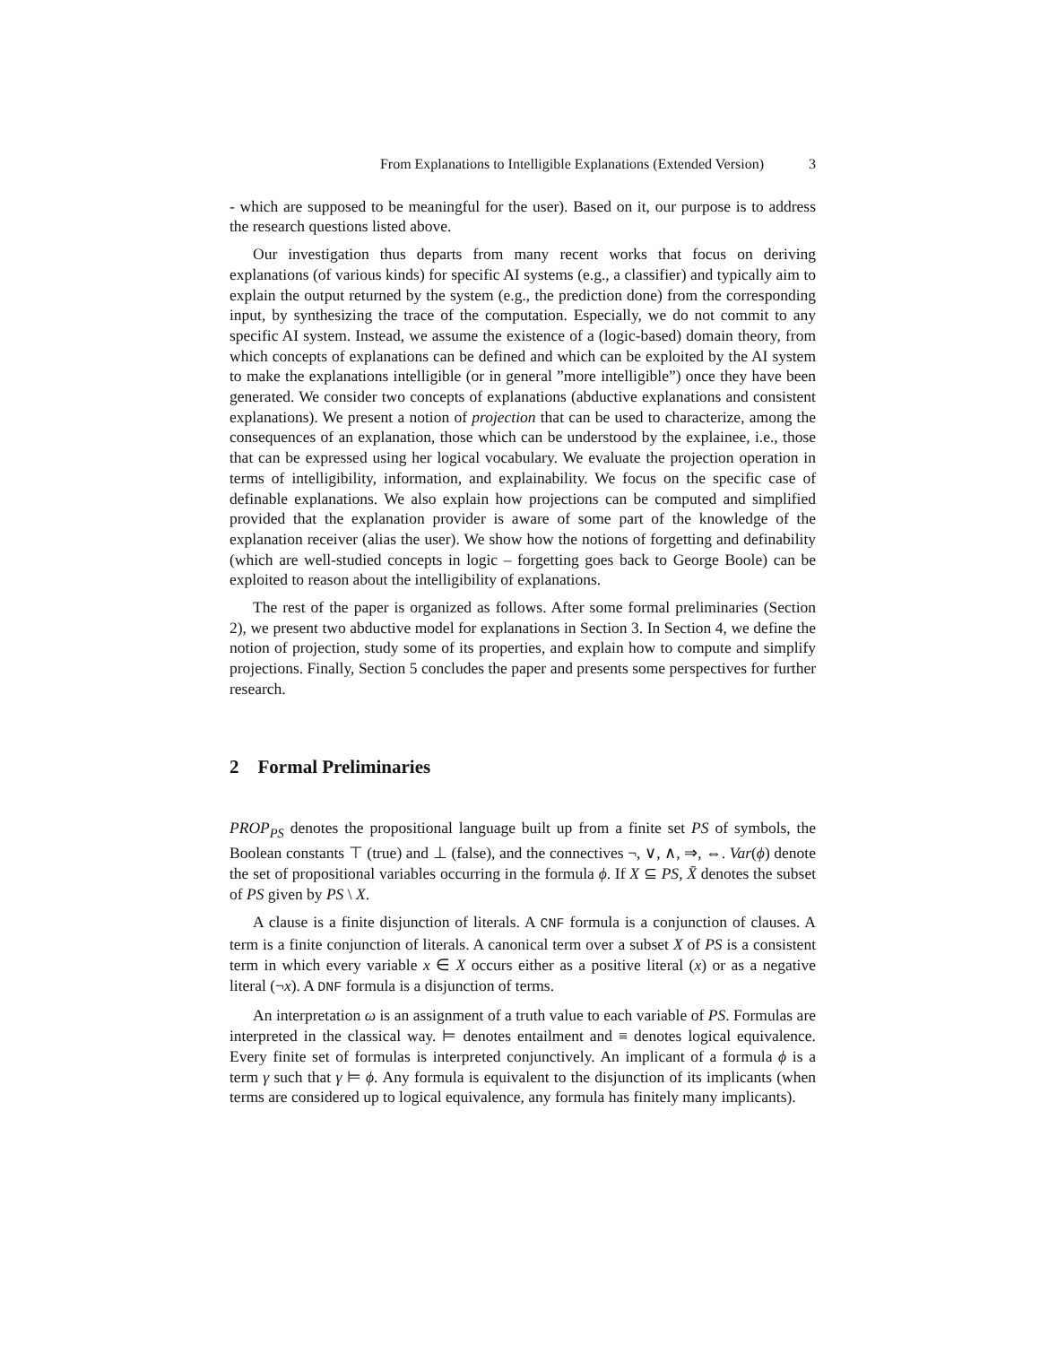From Explanations to Intelligible Explanations (Extended Version) 3
- which are supposed to be meaningful for the user). Based on it, our purpose is to address the research questions listed above.
Our investigation thus departs from many recent works that focus on deriving explanations (of various kinds) for specific AI systems (e.g., a classifier) and typically aim to explain the output returned by the system (e.g., the prediction done) from the corresponding input, by synthesizing the trace of the computation. Especially, we do not commit to any specific AI system. Instead, we assume the existence of a (logic-based) domain theory, from which concepts of explanations can be defined and which can be exploited by the AI system to make the explanations intelligible (or in general ”more intelligible”) once they have been generated. We consider two concepts of explanations (abductive explanations and consistent explanations). We present a notion of projection that can be used to characterize, among the consequences of an explanation, those which can be understood by the explainee, i.e., those that can be expressed using her logical vocabulary. We evaluate the projection operation in terms of intelligibility, information, and explainability. We focus on the specific case of definable explanations. We also explain how projections can be computed and simplified provided that the explanation provider is aware of some part of the knowledge of the explanation receiver (alias the user). We show how the notions of forgetting and definability (which are well-studied concepts in logic – forgetting goes back to George Boole) can be exploited to reason about the intelligibility of explanations.
The rest of the paper is organized as follows. After some formal preliminaries (Section 2), we present two abductive model for explanations in Section 3. In Section 4, we define the notion of projection, study some of its properties, and explain how to compute and simplify projections. Finally, Section 5 concludes the paper and presents some perspectives for further research.
2 Formal Preliminaries
PROP<sub>PS</sub> denotes the propositional language built up from a finite set PS of symbols, the Boolean constants ⊤ (true) and ⊥ (false), and the connectives ¬, ∨, ∧, ⇒, ⇔. Var(ϕ) denote the set of propositional variables occurring in the formula ϕ. If X ⊆ PS, X̄ denotes the subset of PS given by PS \ X.
A clause is a finite disjunction of literals. A CNF formula is a conjunction of clauses. A term is a finite conjunction of literals. A canonical term over a subset X of PS is a consistent term in which every variable x ∈ X occurs either as a positive literal (x) or as a negative literal (¬x). A DNF formula is a disjunction of terms.
An interpretation ω is an assignment of a truth value to each variable of PS. Formulas are interpreted in the classical way. ⊨ denotes entailment and ≡ denotes logical equivalence. Every finite set of formulas is interpreted conjunctively. An implicant of a formula ϕ is a term γ such that γ ⊨ ϕ. Any formula is equivalent to the disjunction of its implicants (when terms are considered up to logical equivalence, any formula has finitely many implicants).